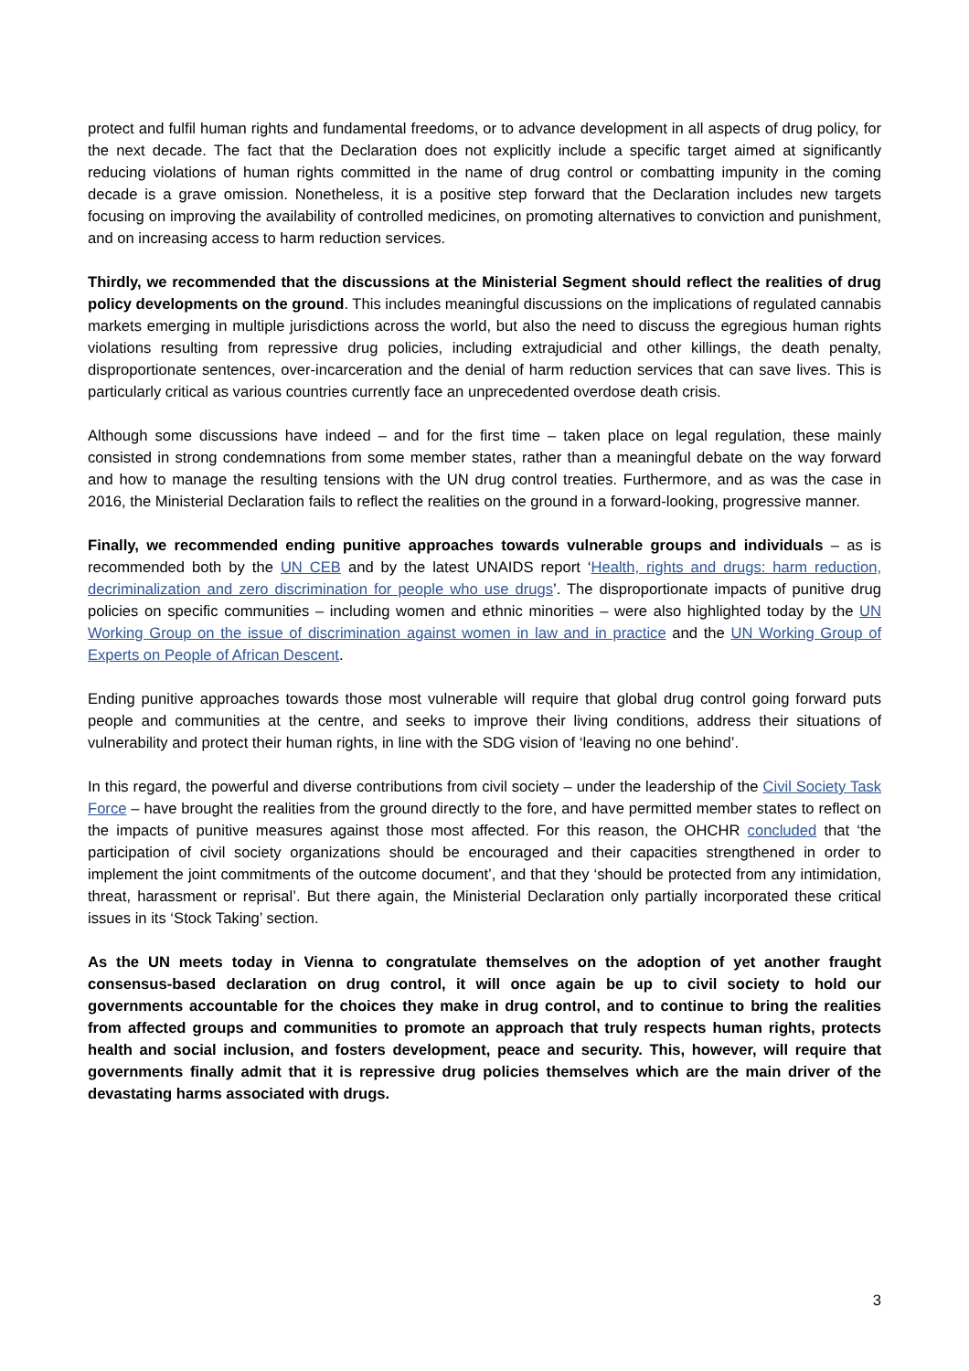protect and fulfil human rights and fundamental freedoms, or to advance development in all aspects of drug policy, for the next decade. The fact that the Declaration does not explicitly include a specific target aimed at significantly reducing violations of human rights committed in the name of drug control or combatting impunity in the coming decade is a grave omission. Nonetheless, it is a positive step forward that the Declaration includes new targets focusing on improving the availability of controlled medicines, on promoting alternatives to conviction and punishment, and on increasing access to harm reduction services.
Thirdly, we recommended that the discussions at the Ministerial Segment should reflect the realities of drug policy developments on the ground. This includes meaningful discussions on the implications of regulated cannabis markets emerging in multiple jurisdictions across the world, but also the need to discuss the egregious human rights violations resulting from repressive drug policies, including extrajudicial and other killings, the death penalty, disproportionate sentences, over-incarceration and the denial of harm reduction services that can save lives. This is particularly critical as various countries currently face an unprecedented overdose death crisis.
Although some discussions have indeed – and for the first time – taken place on legal regulation, these mainly consisted in strong condemnations from some member states, rather than a meaningful debate on the way forward and how to manage the resulting tensions with the UN drug control treaties. Furthermore, and as was the case in 2016, the Ministerial Declaration fails to reflect the realities on the ground in a forward-looking, progressive manner.
Finally, we recommended ending punitive approaches towards vulnerable groups and individuals – as is recommended both by the UN CEB and by the latest UNAIDS report ‘Health, rights and drugs: harm reduction, decriminalization and zero discrimination for people who use drugs’. The disproportionate impacts of punitive drug policies on specific communities – including women and ethnic minorities – were also highlighted today by the UN Working Group on the issue of discrimination against women in law and in practice and the UN Working Group of Experts on People of African Descent.
Ending punitive approaches towards those most vulnerable will require that global drug control going forward puts people and communities at the centre, and seeks to improve their living conditions, address their situations of vulnerability and protect their human rights, in line with the SDG vision of ‘leaving no one behind’.
In this regard, the powerful and diverse contributions from civil society – under the leadership of the Civil Society Task Force – have brought the realities from the ground directly to the fore, and have permitted member states to reflect on the impacts of punitive measures against those most affected. For this reason, the OHCHR concluded that ‘the participation of civil society organizations should be encouraged and their capacities strengthened in order to implement the joint commitments of the outcome document’, and that they ‘should be protected from any intimidation, threat, harassment or reprisal’. But there again, the Ministerial Declaration only partially incorporated these critical issues in its ‘Stock Taking’ section.
As the UN meets today in Vienna to congratulate themselves on the adoption of yet another fraught consensus-based declaration on drug control, it will once again be up to civil society to hold our governments accountable for the choices they make in drug control, and to continue to bring the realities from affected groups and communities to promote an approach that truly respects human rights, protects health and social inclusion, and fosters development, peace and security. This, however, will require that governments finally admit that it is repressive drug policies themselves which are the main driver of the devastating harms associated with drugs.
3